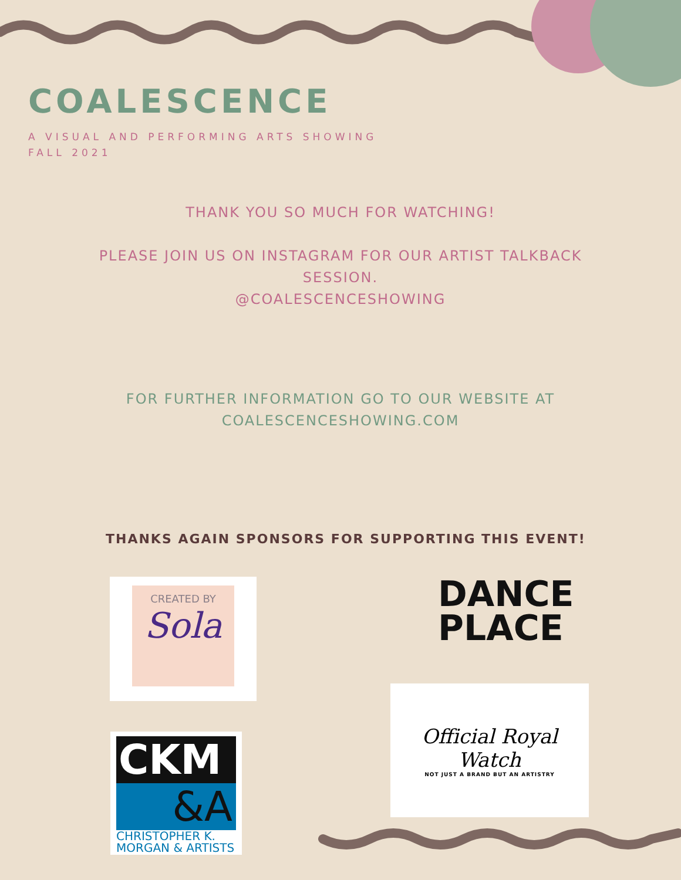COALESCENCE
A VISUAL AND PERFORMING ARTS SHOWING
FALL 2021
THANK YOU SO MUCH FOR WATCHING!
PLEASE JOIN US ON INSTAGRAM FOR OUR ARTIST TALKBACK SESSION.
@COALESCENCESHOWING
FOR FURTHER INFORMATION GO TO OUR WEBSITE AT
COALESCENCESHOWING.COM
THANKS AGAIN SPONSORS FOR SUPPORTING THIS EVENT!
CREATED BY
Sola
DANCE
PLACE
Official Royal Watch
NOT JUST A BRAND BUT AN ARTISTRY
CKM
&A
CHRISTOPHER K.
MORGAN & ARTISTS